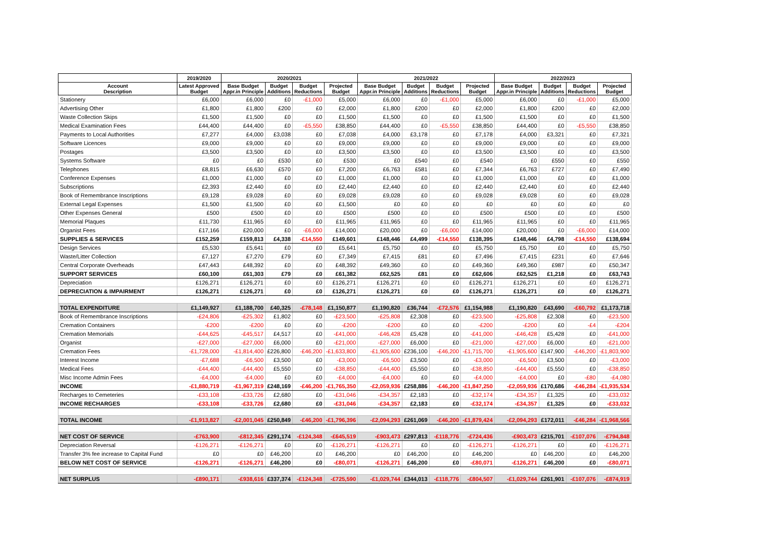| | 2019/2020 | 2020/2021 | | | | 2021/2022 | | | | 2022/2023 | | | |
| --- | --- | --- | --- | --- | --- | --- | --- | --- | --- | --- | --- | --- | --- |
| Account Description | Latest Approved Budget | Base Budget Appr.in Principle | Budget Additions | Budget Reductions | Projected Budget | Base Budget Appr.in Principle | Budget Additions | Budget Reductions | Projected Budget | Base Budget Appr.in Principle | Budget Additions | Budget Reductions | Projected Budget |
| Stationery | £6,000 | £6,000 | £0 | -£1,000 | £5,000 | £6,000 | £0 | -£1,000 | £5,000 | £6,000 | £0 | -£1,000 | £5,000 |
| Advertising Other | £1,800 | £1,800 | £200 | £0 | £2,000 | £1,800 | £200 | £0 | £2,000 | £1,800 | £200 | £0 | £2,000 |
| Waste Collection Skips | £1,500 | £1,500 | £0 | £0 | £1,500 | £1,500 | £0 | £0 | £1,500 | £1,500 | £0 | £0 | £1,500 |
| Medical Examination Fees | £44,400 | £44,400 | £0 | -£5,550 | £38,850 | £44,400 | £0 | -£5,550 | £38,850 | £44,400 | £0 | -£5,550 | £38,850 |
| Payments to Local Authorities | £7,277 | £4,000 | £3,038 | £0 | £7,038 | £4,000 | £3,178 | £0 | £7,178 | £4,000 | £3,321 | £0 | £7,321 |
| Software Licences | £9,000 | £9,000 | £0 | £0 | £9,000 | £9,000 | £0 | £0 | £9,000 | £9,000 | £0 | £0 | £9,000 |
| Postages | £3,500 | £3,500 | £0 | £0 | £3,500 | £3,500 | £0 | £0 | £3,500 | £3,500 | £0 | £0 | £3,500 |
| Systems Software | £0 | £0 | £530 | £0 | £530 | £0 | £540 | £0 | £540 | £0 | £550 | £0 | £550 |
| Telephones | £8,815 | £6,630 | £570 | £0 | £7,200 | £6,763 | £581 | £0 | £7,344 | £6,763 | £727 | £0 | £7,490 |
| Conference Expenses | £1,000 | £1,000 | £0 | £0 | £1,000 | £1,000 | £0 | £0 | £1,000 | £1,000 | £0 | £0 | £1,000 |
| Subscriptions | £2,393 | £2,440 | £0 | £0 | £2,440 | £2,440 | £0 | £0 | £2,440 | £2,440 | £0 | £0 | £2,440 |
| Book of Remembrance Inscriptions | £9,128 | £9,028 | £0 | £0 | £9,028 | £9,028 | £0 | £0 | £9,028 | £9,028 | £0 | £0 | £9,028 |
| External Legal Expenses | £1,500 | £1,500 | £0 | £0 | £1,500 | £0 | £0 | £0 | £0 | £0 | £0 | £0 | £0 |
| Other Expenses General | £500 | £500 | £0 | £0 | £500 | £500 | £0 | £0 | £500 | £500 | £0 | £0 | £500 |
| Memorial Plaques | £11,730 | £11,965 | £0 | £0 | £11,965 | £11,965 | £0 | £0 | £11,965 | £11,965 | £0 | £0 | £11,965 |
| Organist Fees | £17,166 | £20,000 | £0 | -£6,000 | £14,000 | £20,000 | £0 | -£6,000 | £14,000 | £20,000 | £0 | -£6,000 | £14,000 |
| SUPPLIES & SERVICES | £152,259 | £159,813 | £4,338 | -£14,550 | £149,601 | £148,446 | £4,499 | -£14,550 | £138,395 | £148,446 | £4,798 | -£14,550 | £138,694 |
| Design Services | £5,530 | £5,641 | £0 | £0 | £5,641 | £5,750 | £0 | £0 | £5,750 | £5,750 | £0 | £0 | £5,750 |
| Waste/Litter Collection | £7,127 | £7,270 | £79 | £0 | £7,349 | £7,415 | £81 | £0 | £7,496 | £7,415 | £231 | £0 | £7,646 |
| Central Corporate Overheads | £47,443 | £48,392 | £0 | £0 | £48,392 | £49,360 | £0 | £0 | £49,360 | £49,360 | £987 | £0 | £50,347 |
| SUPPORT SERVICES | £60,100 | £61,303 | £79 | £0 | £61,382 | £62,525 | £81 | £0 | £62,606 | £62,525 | £1,218 | £0 | £63,743 |
| Depreciation | £126,271 | £126,271 | £0 | £0 | £126,271 | £126,271 | £0 | £0 | £126,271 | £126,271 | £0 | £0 | £126,271 |
| DEPRECIATION & IMPAIRMENT | £126,271 | £126,271 | £0 | £0 | £126,271 | £126,271 | £0 | £0 | £126,271 | £126,271 | £0 | £0 | £126,271 |
| TOTAL EXPENDITURE | £1,149,927 | £1,188,700 | £40,325 | -£78,148 | £1,150,877 | £1,190,820 | £36,744 | -£72,576 | £1,154,988 | £1,190,820 | £43,690 | -£60,792 | £1,173,718 |
| Book of Remembrance Inscriptions | -£24,806 | -£25,302 | £1,802 | £0 | -£23,500 | -£25,808 | £2,308 | £0 | -£23,500 | -£25,808 | £2,308 | £0 | -£23,500 |
| Cremation Containers | -£200 | -£200 | £0 | £0 | -£200 | -£200 | £0 | £0 | -£200 | -£200 | £0 | -£4 | -£204 |
| Cremation Memorials | -£44,625 | -£45,517 | £4,517 | £0 | -£41,000 | -£46,428 | £5,428 | £0 | -£41,000 | -£46,428 | £5,428 | £0 | -£41,000 |
| Organist | -£27,000 | -£27,000 | £6,000 | £0 | -£21,000 | -£27,000 | £6,000 | £0 | -£21,000 | -£27,000 | £6,000 | £0 | -£21,000 |
| Cremation Fees | -£1,728,000 | -£1,814,400 | £226,800 | -£46,200 | -£1,633,800 | -£1,905,600 | £236,100 | -£46,200 | -£1,715,700 | -£1,905,600 | £147,900 | -£46,200 | -£1,803,900 |
| Interest Income | -£7,688 | -£6,500 | £3,500 | £0 | -£3,000 | -£6,500 | £3,500 | £0 | -£3,000 | -£6,500 | £3,500 | £0 | -£3,000 |
| Medical Fees | -£44,400 | -£44,400 | £5,550 | £0 | -£38,850 | -£44,400 | £5,550 | £0 | -£38,850 | -£44,400 | £5,550 | £0 | -£38,850 |
| Misc Income Admin Fees | -£4,000 | -£4,000 | £0 | £0 | -£4,000 | -£4,000 | £0 | £0 | -£4,000 | -£4,000 | £0 | -£80 | -£4,080 |
| INCOME | -£1,880,719 | -£1,967,319 | £248,169 | -£46,200 | -£1,765,350 | -£2,059,936 | £258,886 | -£46,200 | -£1,847,250 | -£2,059,936 | £170,686 | -£46,284 | -£1,935,534 |
| Recharges to Cemeteries | -£33,108 | -£33,726 | £2,680 | £0 | -£31,046 | -£34,357 | £2,183 | £0 | -£32,174 | -£34,357 | £1,325 | £0 | -£33,032 |
| INCOME RECHARGES | -£33,108 | -£33,726 | £2,680 | £0 | -£31,046 | -£34,357 | £2,183 | £0 | -£32,174 | -£34,357 | £1,325 | £0 | -£33,032 |
| TOTAL INCOME | -£1,913,827 | -£2,001,045 | £250,849 | -£46,200 | -£1,796,396 | -£2,094,293 | £261,069 | -£46,200 | -£1,879,424 | -£2,094,293 | £172,011 | -£46,284 | -£1,968,566 |
| NET COST OF SERVICE | -£763,900 | -£812,345 | £291,174 | -£124,348 | -£645,519 | -£903,473 | £297,813 | -£118,776 | -£724,436 | -£903,473 | £215,701 | -£107,076 | -£794,848 |
| Depreciation Reversal | -£126,271 | -£126,271 | £0 | £0 | -£126,271 | -£126,271 | £0 | £0 | -£126,271 | -£126,271 | £0 | £0 | -£126,271 |
| Transfer 3% fee increase to Capital Fund | £0 | £0 | £46,200 | £0 | £46,200 | £0 | £46,200 | £0 | £46,200 | £0 | £46,200 | £0 | £46,200 |
| BELOW NET COST OF SERVICE | -£126,271 | -£126,271 | £46,200 | £0 | -£80,071 | -£126,271 | £46,200 | £0 | -£80,071 | -£126,271 | £46,200 | £0 | -£80,071 |
| NET SURPLUS | -£890,171 | -£938,616 | £337,374 | -£124,348 | -£725,590 | -£1,029,744 | £344,013 | -£118,776 | -£804,507 | -£1,029,744 | £261,901 | -£107,076 | -£874,919 |